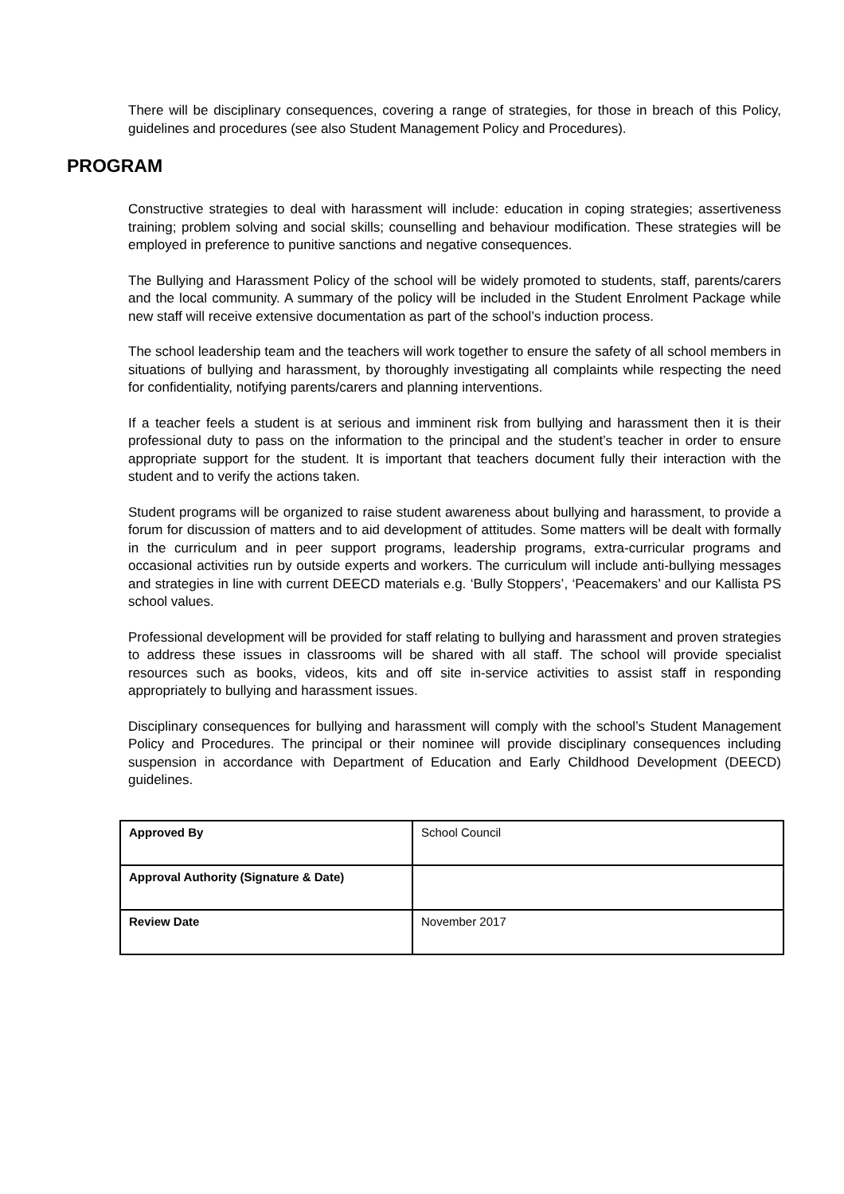There will be disciplinary consequences, covering a range of strategies, for those in breach of this Policy, guidelines and procedures (see also Student Management Policy and Procedures).
PROGRAM
Constructive strategies to deal with harassment will include: education in coping strategies; assertiveness training; problem solving and social skills; counselling and behaviour modification. These strategies will be employed in preference to punitive sanctions and negative consequences.
The Bullying and Harassment Policy of the school will be widely promoted to students, staff, parents/carers and the local community. A summary of the policy will be included in the Student Enrolment Package while new staff will receive extensive documentation as part of the school’s induction process.
The school leadership team and the teachers will work together to ensure the safety of all school members in situations of bullying and harassment, by thoroughly investigating all complaints while respecting the need for confidentiality, notifying parents/carers and planning interventions.
If a teacher feels a student is at serious and imminent risk from bullying and harassment then it is their professional duty to pass on the information to the principal and the student’s teacher in order to ensure appropriate support for the student. It is important that teachers document fully their interaction with the student and to verify the actions taken.
Student programs will be organized to raise student awareness about bullying and harassment, to provide a forum for discussion of matters and to aid development of attitudes. Some matters will be dealt with formally in the curriculum and in peer support programs, leadership programs, extra-curricular programs and occasional activities run by outside experts and workers. The curriculum will include anti-bullying messages and strategies in line with current DEECD materials e.g. ‘Bully Stoppers’, ‘Peacemakers’ and our Kallista PS school values.
Professional development will be provided for staff relating to bullying and harassment and proven strategies to address these issues in classrooms will be shared with all staff. The school will provide specialist resources such as books, videos, kits and off site in-service activities to assist staff in responding appropriately to bullying and harassment issues.
Disciplinary consequences for bullying and harassment will comply with the school’s Student Management Policy and Procedures. The principal or their nominee will provide disciplinary consequences including suspension in accordance with Department of Education and Early Childhood Development (DEECD) guidelines.
| Approved By | School Council |
| Approval Authority (Signature & Date) | |
| Review Date | November 2017 |